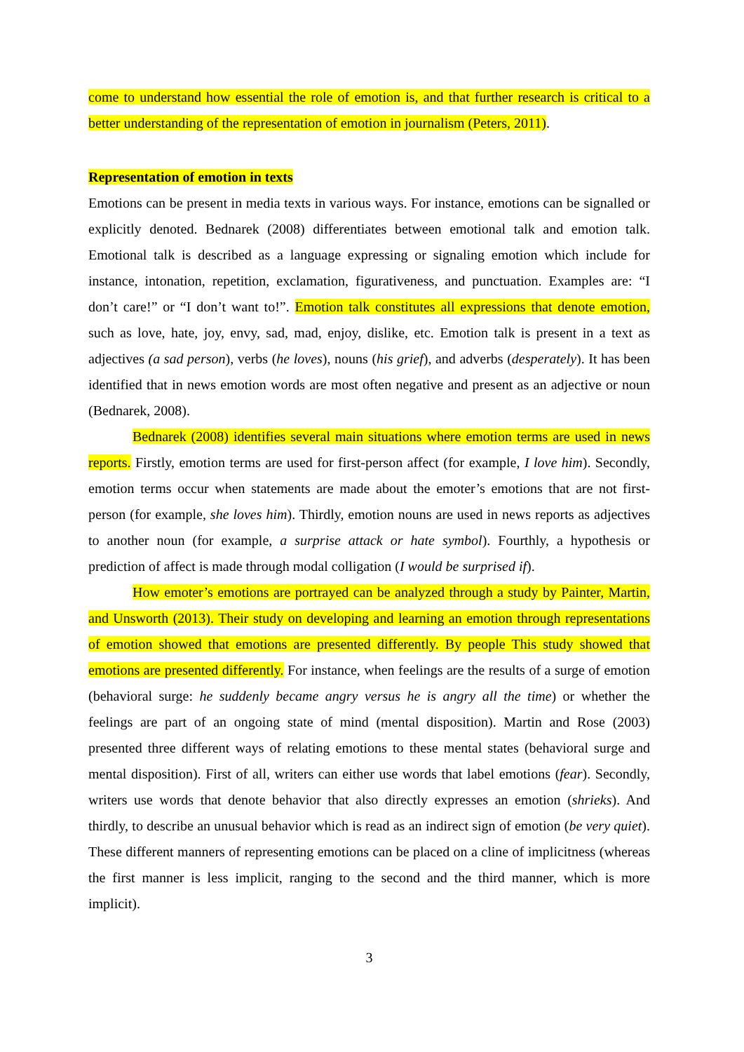come to understand how essential the role of emotion is, and that further research is critical to a better understanding of the representation of emotion in journalism (Peters, 2011).
Representation of emotion in texts
Emotions can be present in media texts in various ways. For instance, emotions can be signalled or explicitly denoted. Bednarek (2008) differentiates between emotional talk and emotion talk. Emotional talk is described as a language expressing or signaling emotion which include for instance, intonation, repetition, exclamation, figurativeness, and punctuation. Examples are: “I don’t care!” or “I don’t want to!”. Emotion talk constitutes all expressions that denote emotion, such as love, hate, joy, envy, sad, mad, enjoy, dislike, etc. Emotion talk is present in a text as adjectives (a sad person), verbs (he loves), nouns (his grief), and adverbs (desperately). It has been identified that in news emotion words are most often negative and present as an adjective or noun (Bednarek, 2008).
Bednarek (2008) identifies several main situations where emotion terms are used in news reports. Firstly, emotion terms are used for first-person affect (for example, I love him). Secondly, emotion terms occur when statements are made about the emoter’s emotions that are not first-person (for example, she loves him). Thirdly, emotion nouns are used in news reports as adjectives to another noun (for example, a surprise attack or hate symbol). Fourthly, a hypothesis or prediction of affect is made through modal colligation (I would be surprised if).
How emoter’s emotions are portrayed can be analyzed through a study by Painter, Martin, and Unsworth (2013). Their study on developing and learning an emotion through representations of emotion showed that emotions are presented differently. By people This study showed that emotions are presented differently. For instance, when feelings are the results of a surge of emotion (behavioral surge: he suddenly became angry versus he is angry all the time) or whether the feelings are part of an ongoing state of mind (mental disposition). Martin and Rose (2003) presented three different ways of relating emotions to these mental states (behavioral surge and mental disposition). First of all, writers can either use words that label emotions (fear). Secondly, writers use words that denote behavior that also directly expresses an emotion (shrieks). And thirdly, to describe an unusual behavior which is read as an indirect sign of emotion (be very quiet). These different manners of representing emotions can be placed on a cline of implicitness (whereas the first manner is less implicit, ranging to the second and the third manner, which is more implicit).
3